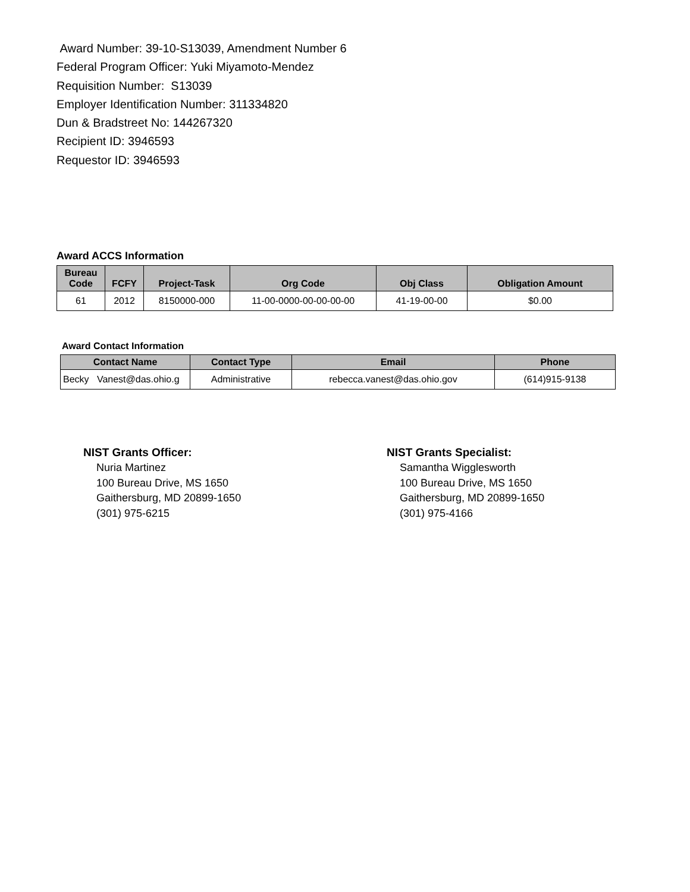Award Number: 39-10-S13039, Amendment Number 6
Federal Program Officer: Yuki Miyamoto-Mendez
Requisition Number: S13039
Employer Identification Number: 311334820
Dun & Bradstreet No: 144267320
Recipient ID: 3946593
Requestor ID: 3946593
Award ACCS Information
| Bureau Code | FCFY | Project-Task | Org Code | Obj Class | Obligation Amount |
| --- | --- | --- | --- | --- | --- |
| 61 | 2012 | 8150000-000 | 11-00-0000-00-00-00-00 | 41-19-00-00 | $0.00 |
Award Contact Information
| Contact Name | Contact Type | Email | Phone |
| --- | --- | --- | --- |
| Becky Vanest@das.ohio.g | Administrative | rebecca.vanest@das.ohio.gov | (614)915-9138 |
NIST Grants Officer:
Nuria Martinez
100 Bureau Drive, MS 1650
Gaithersburg, MD 20899-1650
(301) 975-6215
NIST Grants Specialist:
Samantha Wigglesworth
100 Bureau Drive, MS 1650
Gaithersburg, MD 20899-1650
(301) 975-4166